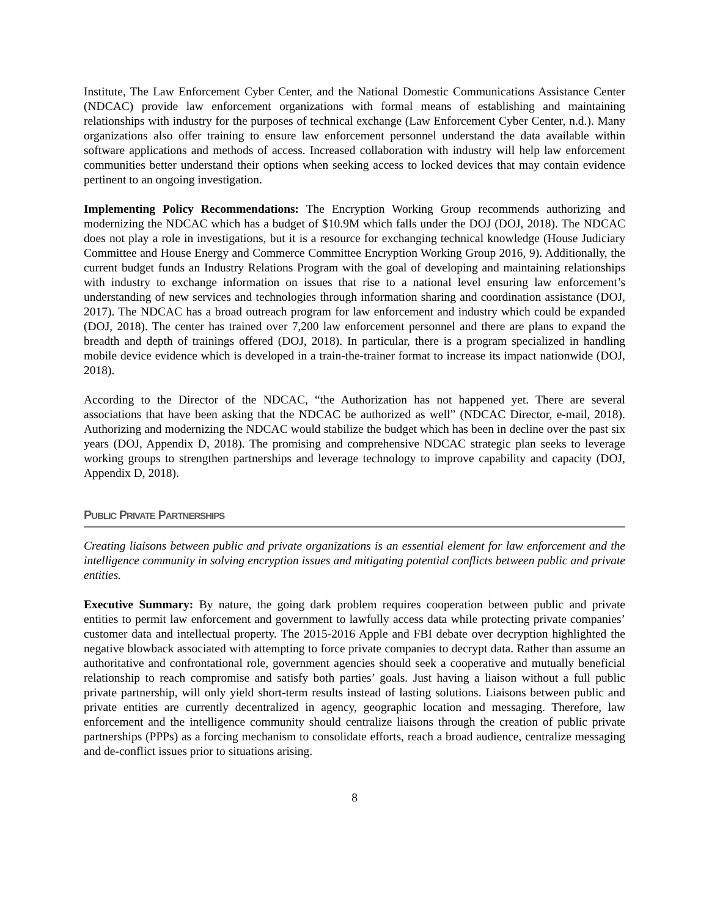Institute, The Law Enforcement Cyber Center, and the National Domestic Communications Assistance Center (NDCAC) provide law enforcement organizations with formal means of establishing and maintaining relationships with industry for the purposes of technical exchange (Law Enforcement Cyber Center, n.d.). Many organizations also offer training to ensure law enforcement personnel understand the data available within software applications and methods of access. Increased collaboration with industry will help law enforcement communities better understand their options when seeking access to locked devices that may contain evidence pertinent to an ongoing investigation.
Implementing Policy Recommendations: The Encryption Working Group recommends authorizing and modernizing the NDCAC which has a budget of $10.9M which falls under the DOJ (DOJ, 2018). The NDCAC does not play a role in investigations, but it is a resource for exchanging technical knowledge (House Judiciary Committee and House Energy and Commerce Committee Encryption Working Group 2016, 9). Additionally, the current budget funds an Industry Relations Program with the goal of developing and maintaining relationships with industry to exchange information on issues that rise to a national level ensuring law enforcement’s understanding of new services and technologies through information sharing and coordination assistance (DOJ, 2017). The NDCAC has a broad outreach program for law enforcement and industry which could be expanded (DOJ, 2018). The center has trained over 7,200 law enforcement personnel and there are plans to expand the breadth and depth of trainings offered (DOJ, 2018). In particular, there is a program specialized in handling mobile device evidence which is developed in a train-the-trainer format to increase its impact nationwide (DOJ, 2018).
According to the Director of the NDCAC, “the Authorization has not happened yet. There are several associations that have been asking that the NDCAC be authorized as well” (NDCAC Director, e-mail, 2018). Authorizing and modernizing the NDCAC would stabilize the budget which has been in decline over the past six years (DOJ, Appendix D, 2018). The promising and comprehensive NDCAC strategic plan seeks to leverage working groups to strengthen partnerships and leverage technology to improve capability and capacity (DOJ, Appendix D, 2018).
PUBLIC PRIVATE PARTNERSHIPS
Creating liaisons between public and private organizations is an essential element for law enforcement and the intelligence community in solving encryption issues and mitigating potential conflicts between public and private entities.
Executive Summary: By nature, the going dark problem requires cooperation between public and private entities to permit law enforcement and government to lawfully access data while protecting private companies’ customer data and intellectual property. The 2015-2016 Apple and FBI debate over decryption highlighted the negative blowback associated with attempting to force private companies to decrypt data. Rather than assume an authoritative and confrontational role, government agencies should seek a cooperative and mutually beneficial relationship to reach compromise and satisfy both parties’ goals. Just having a liaison without a full public private partnership, will only yield short-term results instead of lasting solutions. Liaisons between public and private entities are currently decentralized in agency, geographic location and messaging. Therefore, law enforcement and the intelligence community should centralize liaisons through the creation of public private partnerships (PPPs) as a forcing mechanism to consolidate efforts, reach a broad audience, centralize messaging and de-conflict issues prior to situations arising.
8